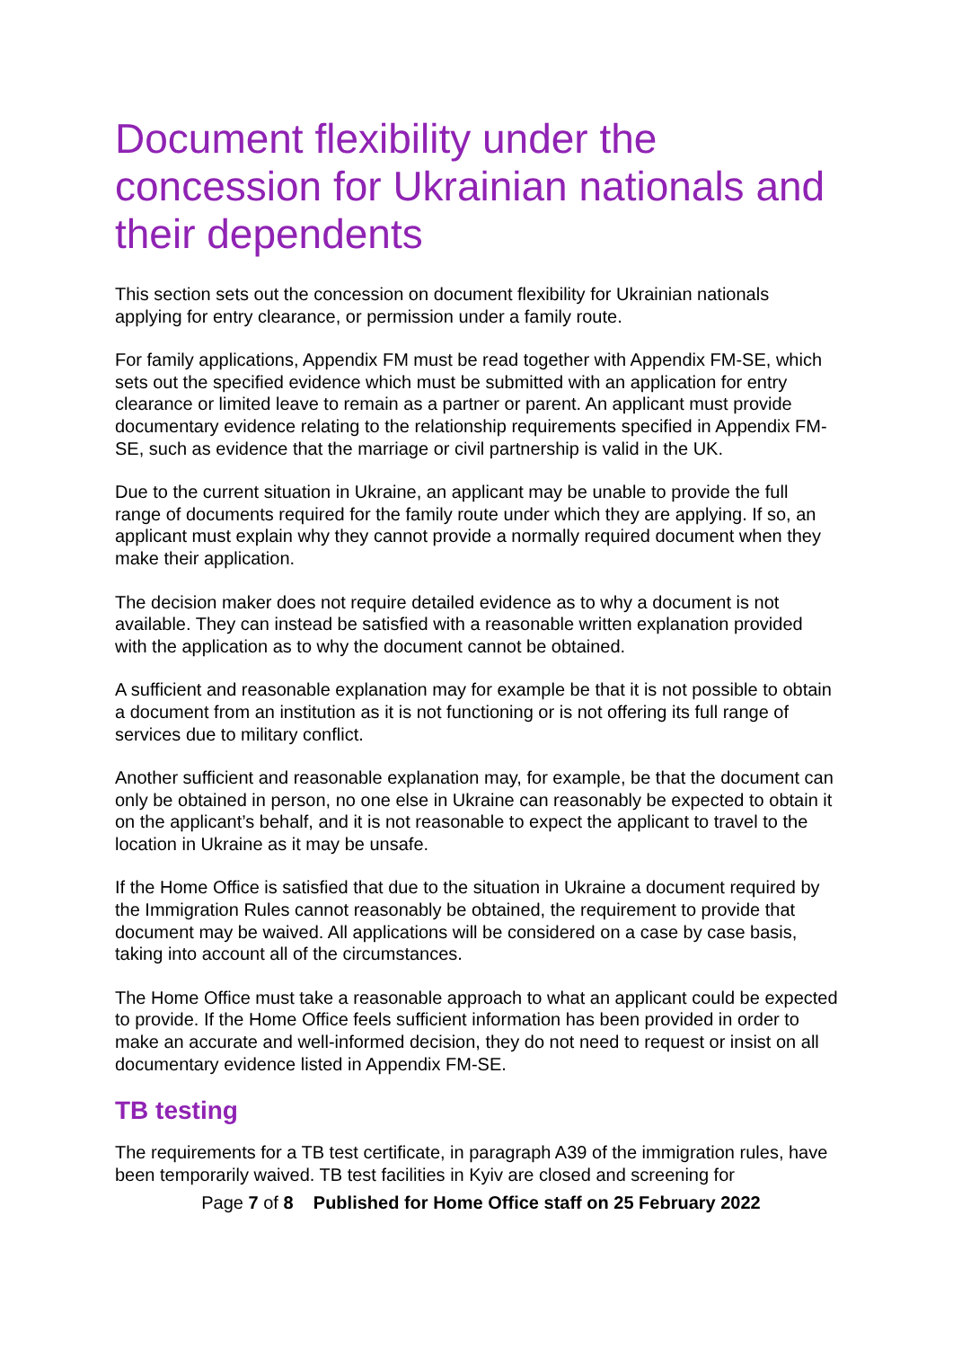Document flexibility under the concession for Ukrainian nationals and their dependents
This section sets out the concession on document flexibility for Ukrainian nationals applying for entry clearance, or permission under a family route.
For family applications, Appendix FM must be read together with Appendix FM-SE, which sets out the specified evidence which must be submitted with an application for entry clearance or limited leave to remain as a partner or parent. An applicant must provide documentary evidence relating to the relationship requirements specified in Appendix FM-SE, such as evidence that the marriage or civil partnership is valid in the UK.
Due to the current situation in Ukraine, an applicant may be unable to provide the full range of documents required for the family route under which they are applying. If so, an applicant must explain why they cannot provide a normally required document when they make their application.
The decision maker does not require detailed evidence as to why a document is not available. They can instead be satisfied with a reasonable written explanation provided with the application as to why the document cannot be obtained.
A sufficient and reasonable explanation may for example be that it is not possible to obtain a document from an institution as it is not functioning or is not offering its full range of services due to military conflict.
Another sufficient and reasonable explanation may, for example, be that the document can only be obtained in person, no one else in Ukraine can reasonably be expected to obtain it on the applicant’s behalf, and it is not reasonable to expect the applicant to travel to the location in Ukraine as it may be unsafe.
If the Home Office is satisfied that due to the situation in Ukraine a document required by the Immigration Rules cannot reasonably be obtained, the requirement to provide that document may be waived. All applications will be considered on a case by case basis, taking into account all of the circumstances.
The Home Office must take a reasonable approach to what an applicant could be expected to provide. If the Home Office feels sufficient information has been provided in order to make an accurate and well-informed decision, they do not need to request or insist on all documentary evidence listed in Appendix FM-SE.
TB testing
The requirements for a TB test certificate, in paragraph A39 of the immigration rules, have been temporarily waived. TB test facilities in Kyiv are closed and screening for
Page 7 of 8 Published for Home Office staff on 25 February 2022